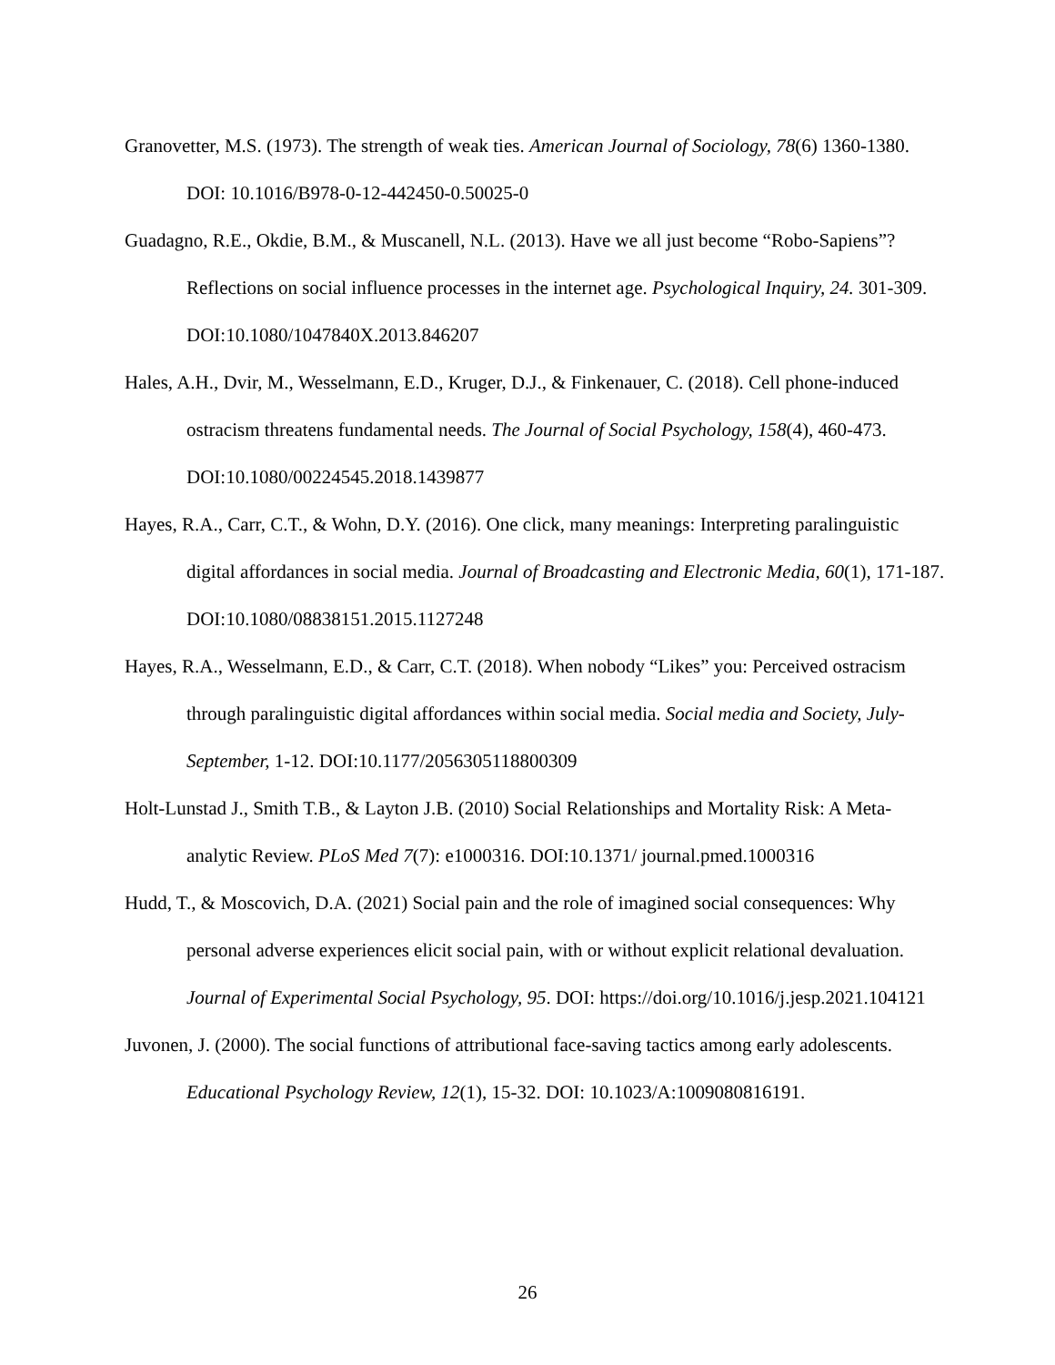Granovetter, M.S. (1973). The strength of weak ties. American Journal of Sociology, 78(6) 1360-1380. DOI: 10.1016/B978-0-12-442450-0.50025-0
Guadagno, R.E., Okdie, B.M., & Muscanell, N.L. (2013). Have we all just become “Robo-Sapiens”? Reflections on social influence processes in the internet age. Psychological Inquiry, 24. 301-309. DOI:10.1080/1047840X.2013.846207
Hales, A.H., Dvir, M., Wesselmann, E.D., Kruger, D.J., & Finkenauer, C. (2018). Cell phone-induced ostracism threatens fundamental needs. The Journal of Social Psychology, 158(4), 460-473. DOI:10.1080/00224545.2018.1439877
Hayes, R.A., Carr, C.T., & Wohn, D.Y. (2016). One click, many meanings: Interpreting paralinguistic digital affordances in social media. Journal of Broadcasting and Electronic Media, 60(1), 171-187. DOI:10.1080/08838151.2015.1127248
Hayes, R.A., Wesselmann, E.D., & Carr, C.T. (2018). When nobody “Likes” you: Perceived ostracism through paralinguistic digital affordances within social media. Social media and Society, July-September, 1-12. DOI:10.1177/2056305118800309
Holt-Lunstad J., Smith T.B., & Layton J.B. (2010) Social Relationships and Mortality Risk: A Meta-analytic Review. PLoS Med 7(7): e1000316. DOI:10.1371/ journal.pmed.1000316
Hudd, T., & Moscovich, D.A. (2021) Social pain and the role of imagined social consequences: Why personal adverse experiences elicit social pain, with or without explicit relational devaluation. Journal of Experimental Social Psychology, 95. DOI: https://doi.org/10.1016/j.jesp.2021.104121
Juvonen, J. (2000). The social functions of attributional face-saving tactics among early adolescents. Educational Psychology Review, 12(1), 15-32. DOI: 10.1023/A:1009080816191.
26